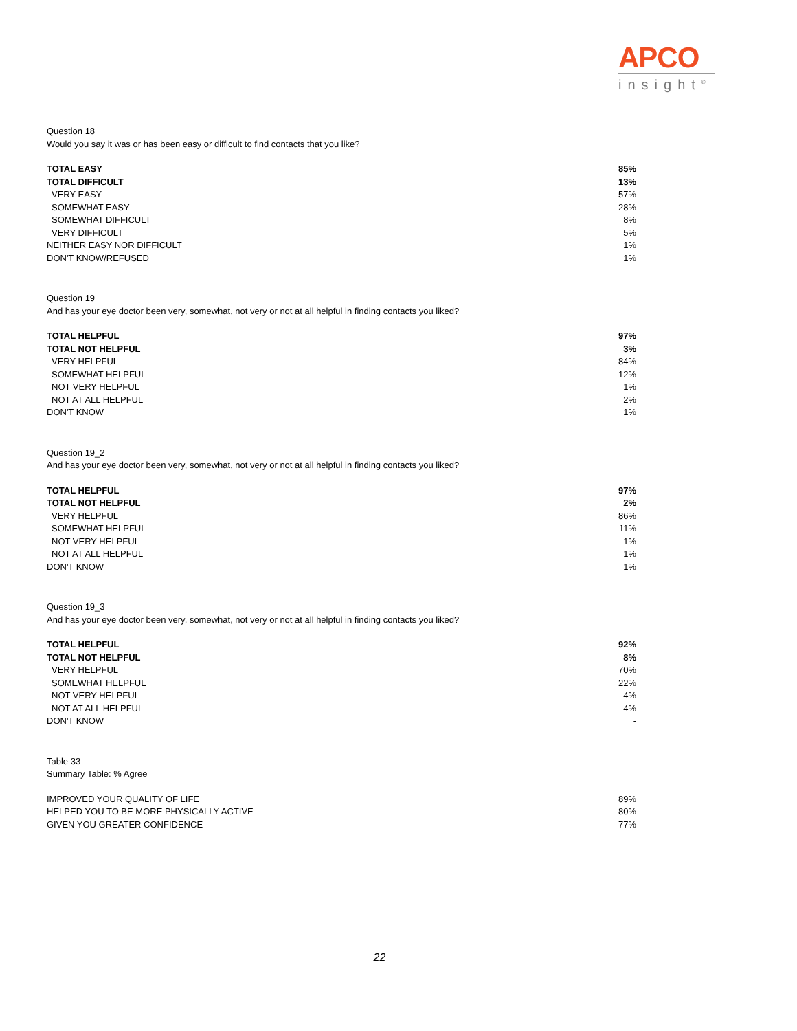APCO
insight<sup>®</sup>
Question 18
Would you say it was or has been easy or difficult to find contacts that you like?
| TOTAL EASY | 85% |
| TOTAL DIFFICULT | 13% |
| VERY EASY | 57% |
| SOMEWHAT EASY | 28% |
| SOMEWHAT DIFFICULT | 8% |
| VERY DIFFICULT | 5% |
| NEITHER EASY NOR DIFFICULT | 1% |
| DON'T KNOW/REFUSED | 1% |
Question 19
And has your eye doctor been very, somewhat, not very or not at all helpful in finding contacts you liked?
| TOTAL HELPFUL | 97% |
| TOTAL NOT HELPFUL | 3% |
| VERY HELPFUL | 84% |
| SOMEWHAT HELPFUL | 12% |
| NOT VERY HELPFUL | 1% |
| NOT AT ALL HELPFUL | 2% |
| DON'T KNOW | 1% |
Question 19_2
And has your eye doctor been very, somewhat, not very or not at all helpful in finding contacts you liked?
| TOTAL HELPFUL | 97% |
| TOTAL NOT HELPFUL | 2% |
| VERY HELPFUL | 86% |
| SOMEWHAT HELPFUL | 11% |
| NOT VERY HELPFUL | 1% |
| NOT AT ALL HELPFUL | 1% |
| DON'T KNOW | 1% |
Question 19_3
And has your eye doctor been very, somewhat, not very or not at all helpful in finding contacts you liked?
| TOTAL HELPFUL | 92% |
| TOTAL NOT HELPFUL | 8% |
| VERY HELPFUL | 70% |
| SOMEWHAT HELPFUL | 22% |
| NOT VERY HELPFUL | 4% |
| NOT AT ALL HELPFUL | 4% |
| DON'T KNOW | - |
Table 33
Summary Table: % Agree
| IMPROVED YOUR QUALITY OF LIFE | 89% |
| HELPED YOU TO BE MORE PHYSICALLY ACTIVE | 80% |
| GIVEN YOU GREATER CONFIDENCE | 77% |
22